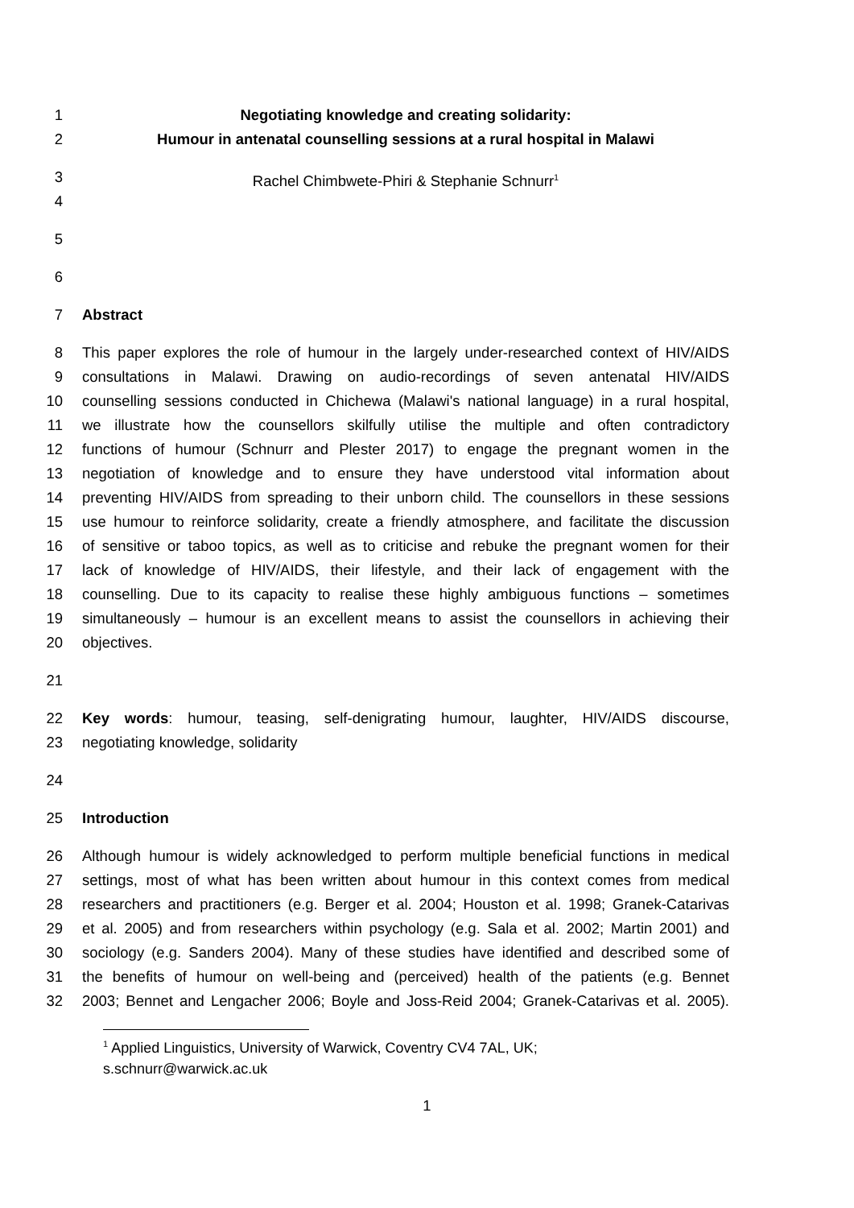1 Negotiating knowledge and creating solidarity:
2 Humour in antenatal counselling sessions at a rural hospital in Malawi
3 Rachel Chimbwete-Phiri & Stephanie Schnurr<sup>1</sup>
4
5
6
7 Abstract
8 This paper explores the role of humour in the largely under-researched context of HIV/AIDS
9 consultations in Malawi. Drawing on audio-recordings of seven antenatal HIV/AIDS
10 counselling sessions conducted in Chichewa (Malawi's national language) in a rural hospital,
11 we illustrate how the counsellors skilfully utilise the multiple and often contradictory
12 functions of humour (Schnurr and Plester 2017) to engage the pregnant women in the
13 negotiation of knowledge and to ensure they have understood vital information about
14 preventing HIV/AIDS from spreading to their unborn child. The counsellors in these sessions
15 use humour to reinforce solidarity, create a friendly atmosphere, and facilitate the discussion
16 of sensitive or taboo topics, as well as to criticise and rebuke the pregnant women for their
17 lack of knowledge of HIV/AIDS, their lifestyle, and their lack of engagement with the
18 counselling. Due to its capacity to realise these highly ambiguous functions – sometimes
19 simultaneously – humour is an excellent means to assist the counsellors in achieving their
20 objectives.
21
22 Key words: humour, teasing, self-denigrating humour, laughter, HIV/AIDS discourse,
23 negotiating knowledge, solidarity
24
25 Introduction
26 Although humour is widely acknowledged to perform multiple beneficial functions in medical
27 settings, most of what has been written about humour in this context comes from medical
28 researchers and practitioners (e.g. Berger et al. 2004; Houston et al. 1998; Granek-Catarivas
29 et al. 2005) and from researchers within psychology (e.g. Sala et al. 2002; Martin 2001) and
30 sociology (e.g. Sanders 2004). Many of these studies have identified and described some of
31 the benefits of humour on well-being and (perceived) health of the patients (e.g. Bennet
32 2003; Bennet and Lengacher 2006; Boyle and Joss-Reid 2004; Granek-Catarivas et al. 2005).
<sup>1</sup> Applied Linguistics, University of Warwick, Coventry CV4 7AL, UK;
s.schnurr@warwick.ac.uk
1